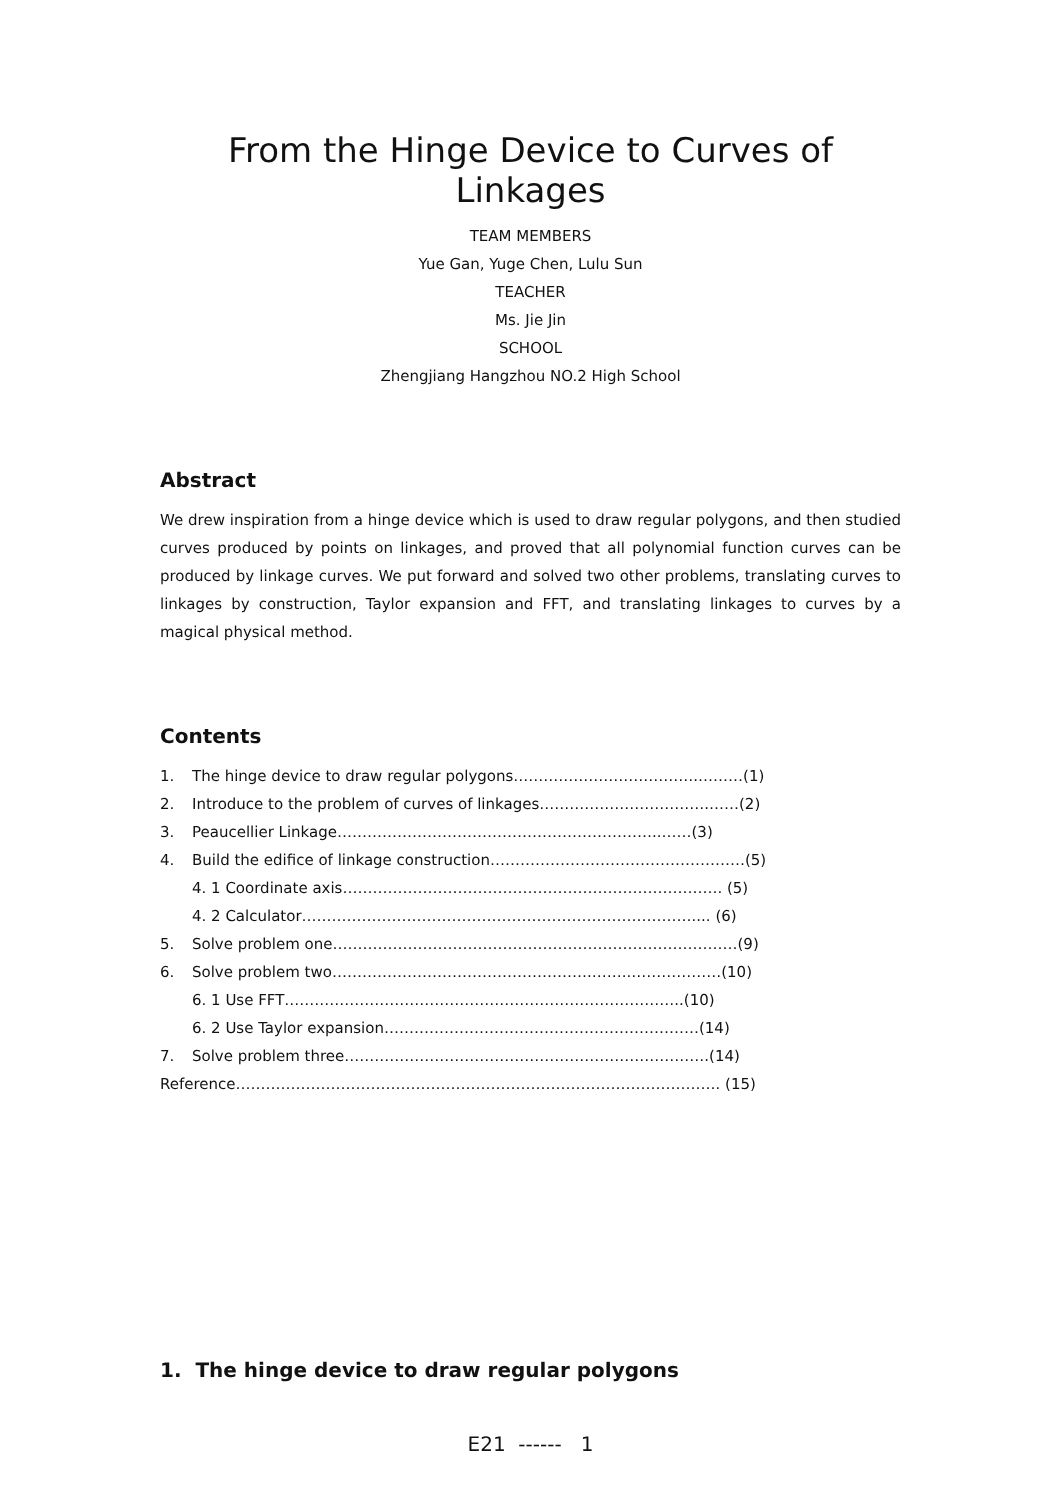From the Hinge Device to Curves of Linkages
TEAM MEMBERS
Yue Gan, Yuge Chen, Lulu Sun
TEACHER
Ms. Jie Jin
SCHOOL
Zhengjiang Hangzhou NO.2 High School
Abstract
We drew inspiration from a hinge device which is used to draw regular polygons, and then studied curves produced by points on linkages, and proved that all polynomial function curves can be produced by linkage curves. We put forward and solved two other problems, translating curves to linkages by construction, Taylor expansion and FFT, and translating linkages to curves by a magical physical method.
Contents
1. The hinge device to draw regular polygons……………………………….………(1)
2. Introduce to the problem of curves of linkages…………………………….……(2)
3. Peaucellier Linkage………………………………………………………..……(3)
4. Build the edifice of linkage construction……………………………………………(5)
4. 1 Coordinate axis…………………………………………………………………. (5)
4. 2 Calculator…………………………………………………………………….... (6)
5. Solve problem one………………………………………………………………………(9)
6. Solve problem two…………………………………………….……..………………(10)
6. 1 Use FFT……………………………………………………………………..(10)
6. 2 Use Taylor expansion………………………………………………………(14)
7. Solve problem three……………………………………………………………….(14)
Reference……………………………………………………………………………………. (15)
1. The hinge device to draw regular polygons
E21 ------ 1